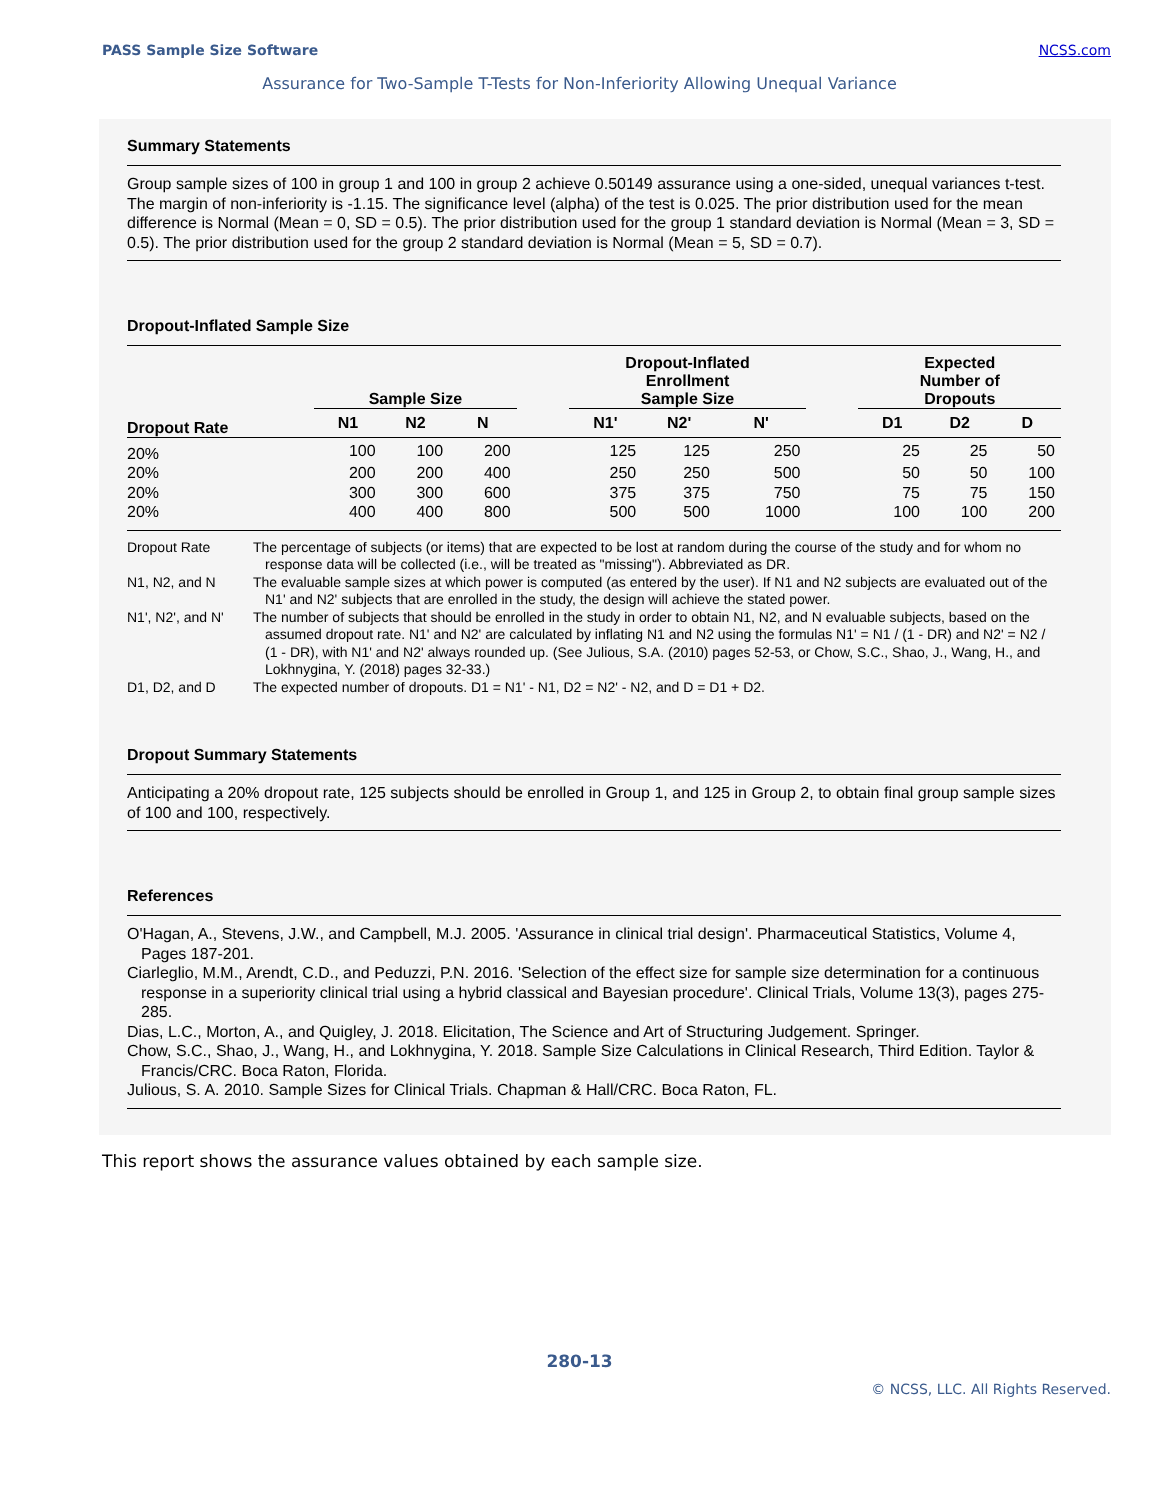PASS Sample Size Software NCSS.com
Assurance for Two-Sample T-Tests for Non-Inferiority Allowing Unequal Variance
Summary Statements
Group sample sizes of 100 in group 1 and 100 in group 2 achieve 0.50149 assurance using a one-sided, unequal variances t-test. The margin of non-inferiority is -1.15. The significance level (alpha) of the test is 0.025. The prior distribution used for the mean difference is Normal (Mean = 0, SD = 0.5). The prior distribution used for the group 1 standard deviation is Normal (Mean = 3, SD = 0.5). The prior distribution used for the group 2 standard deviation is Normal (Mean = 5, SD = 0.7).
Dropout-Inflated Sample Size
| | Sample Size | | | | Dropout-Inflated Enrollment Sample Size | | | | Expected Number of Dropouts | | |
| --- | --- | --- | --- | --- | --- | --- | --- | --- | --- | --- | --- |
| Dropout Rate | N1 | N2 | N | | N1' | N2' | N' | | D1 | D2 | D |
| 20% | 100 | 100 | 200 | | 125 | 125 | 250 | | 25 | 25 | 50 |
| 20% | 200 | 200 | 400 | | 250 | 250 | 500 | | 50 | 50 | 100 |
| 20% | 300 | 300 | 600 | | 375 | 375 | 750 | | 75 | 75 | 150 |
| 20% | 400 | 400 | 800 | | 500 | 500 | 1000 | | 100 | 100 | 200 |
Dropout Rate The percentage of subjects (or items) that are expected to be lost at random during the course of the study and for whom no response data will be collected (i.e., will be treated as "missing"). Abbreviated as DR.
N1, N2, and N The evaluable sample sizes at which power is computed (as entered by the user). If N1 and N2 subjects are evaluated out of the N1' and N2' subjects that are enrolled in the study, the design will achieve the stated power.
N1', N2', and N' The number of subjects that should be enrolled in the study in order to obtain N1, N2, and N evaluable subjects, based on the assumed dropout rate. N1' and N2' are calculated by inflating N1 and N2 using the formulas N1' = N1 / (1 - DR) and N2' = N2 / (1 - DR), with N1' and N2' always rounded up. (See Julious, S.A. (2010) pages 52-53, or Chow, S.C., Shao, J., Wang, H., and Lokhnygina, Y. (2018) pages 32-33.)
D1, D2, and D The expected number of dropouts. D1 = N1' - N1, D2 = N2' - N2, and D = D1 + D2.
Dropout Summary Statements
Anticipating a 20% dropout rate, 125 subjects should be enrolled in Group 1, and 125 in Group 2, to obtain final group sample sizes of 100 and 100, respectively.
References
O'Hagan, A., Stevens, J.W., and Campbell, M.J. 2005. 'Assurance in clinical trial design'. Pharmaceutical Statistics, Volume 4, Pages 187-201.
Ciarleglio, M.M., Arendt, C.D., and Peduzzi, P.N. 2016. 'Selection of the effect size for sample size determination for a continuous response in a superiority clinical trial using a hybrid classical and Bayesian procedure'. Clinical Trials, Volume 13(3), pages 275-285.
Dias, L.C., Morton, A., and Quigley, J. 2018. Elicitation, The Science and Art of Structuring Judgement. Springer.
Chow, S.C., Shao, J., Wang, H., and Lokhnygina, Y. 2018. Sample Size Calculations in Clinical Research, Third Edition. Taylor & Francis/CRC. Boca Raton, Florida.
Julious, S. A. 2010. Sample Sizes for Clinical Trials. Chapman & Hall/CRC. Boca Raton, FL.
This report shows the assurance values obtained by each sample size.
280-13
© NCSS, LLC. All Rights Reserved.